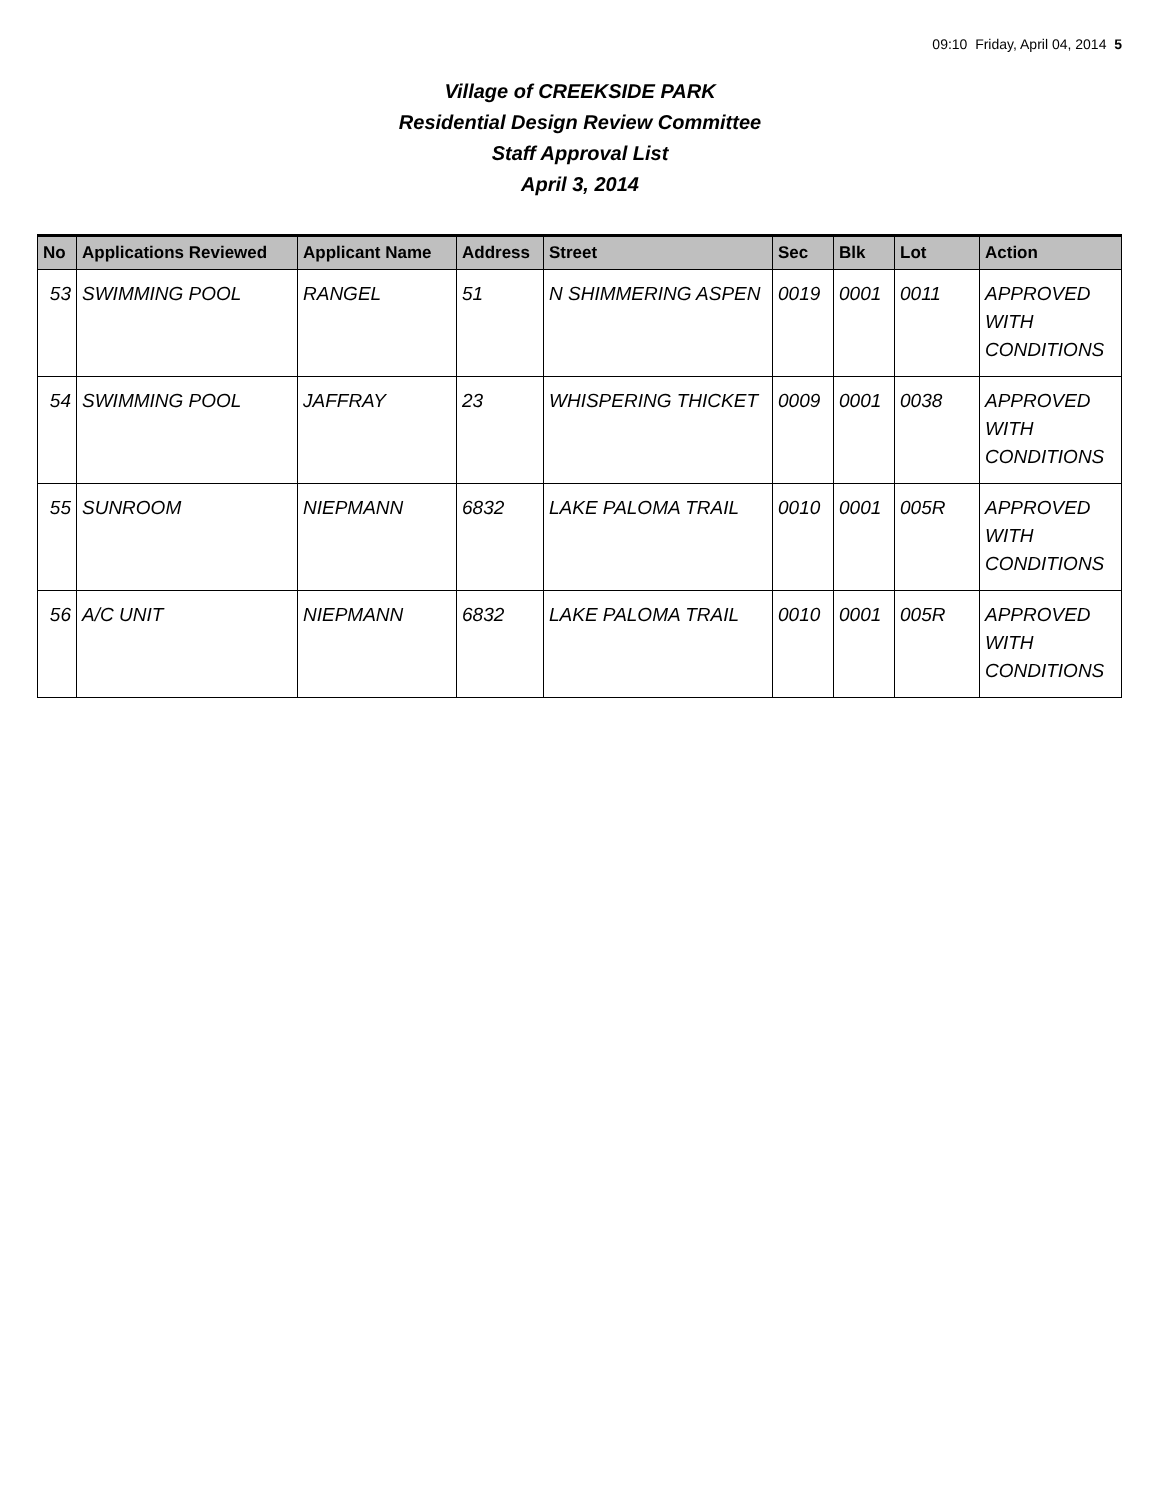09:10 Friday, April 04, 2014 5
Village of CREEKSIDE PARK
Residential Design Review Committee
Staff Approval List
April 3, 2014
| No | Applications Reviewed | Applicant Name | Address | Street | Sec | Blk | Lot | Action |
| --- | --- | --- | --- | --- | --- | --- | --- | --- |
| 53 | SWIMMING POOL | RANGEL | 51 | N SHIMMERING ASPEN | 0019 | 0001 | 0011 | APPROVED WITH CONDITIONS |
| 54 | SWIMMING POOL | JAFFRAY | 23 | WHISPERING THICKET | 0009 | 0001 | 0038 | APPROVED WITH CONDITIONS |
| 55 | SUNROOM | NIEPMANN | 6832 | LAKE PALOMA TRAIL | 0010 | 0001 | 005R | APPROVED WITH CONDITIONS |
| 56 | A/C UNIT | NIEPMANN | 6832 | LAKE PALOMA TRAIL | 0010 | 0001 | 005R | APPROVED WITH CONDITIONS |